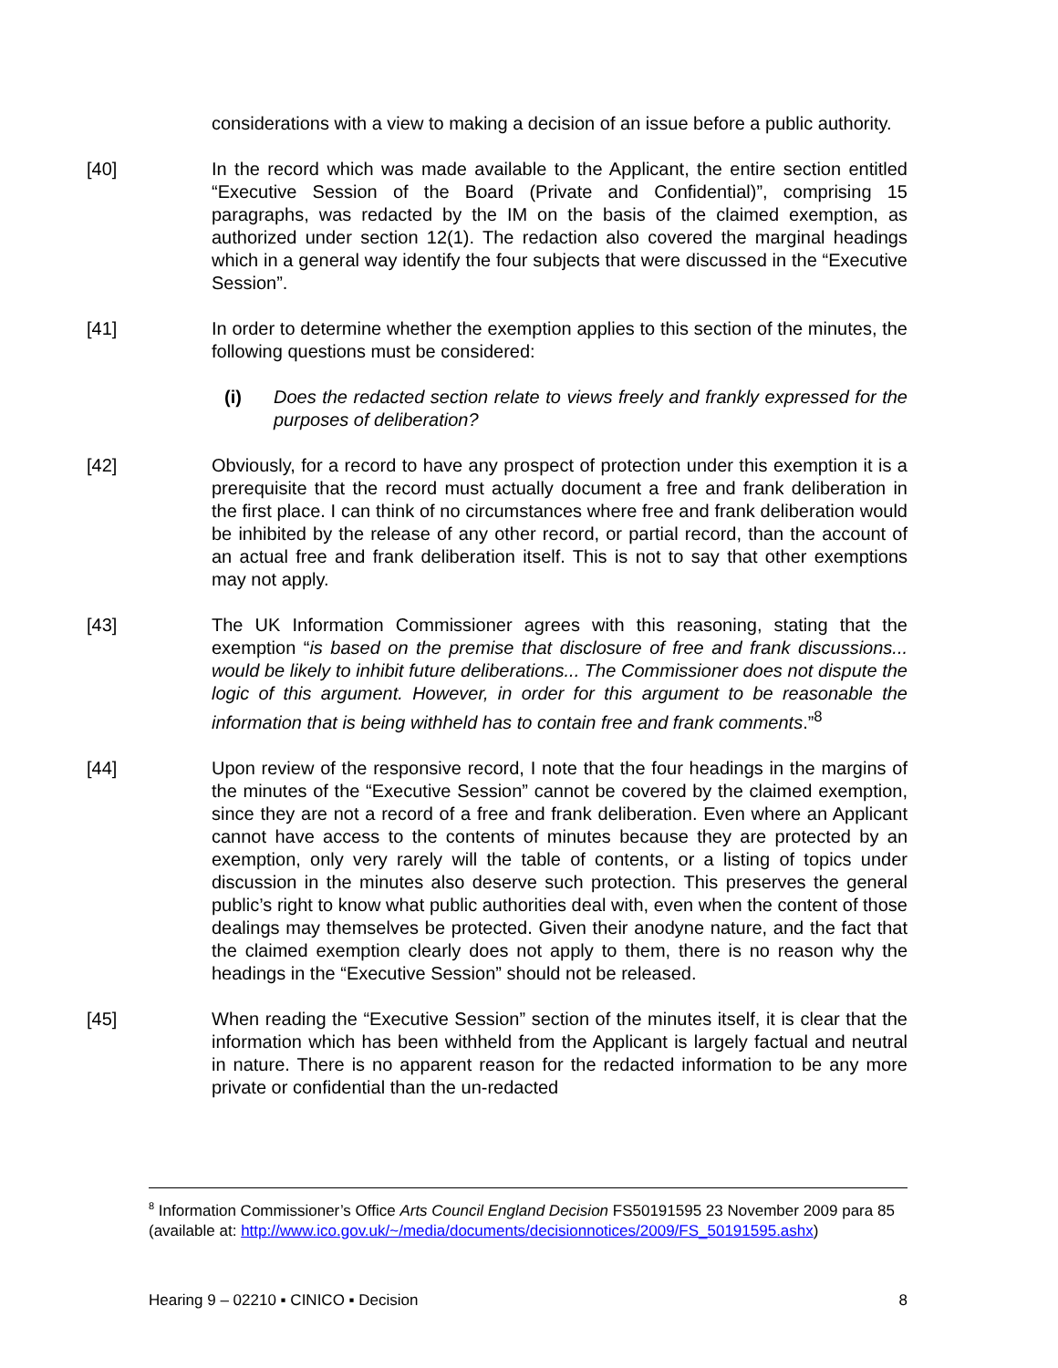considerations with a view to making a decision of an issue before a public authority.
[40] In the record which was made available to the Applicant, the entire section entitled “Executive Session of the Board (Private and Confidential)”, comprising 15 paragraphs, was redacted by the IM on the basis of the claimed exemption, as authorized under section 12(1). The redaction also covered the marginal headings which in a general way identify the four subjects that were discussed in the “Executive Session”.
[41] In order to determine whether the exemption applies to this section of the minutes, the following questions must be considered:
(i) Does the redacted section relate to views freely and frankly expressed for the purposes of deliberation?
[42] Obviously, for a record to have any prospect of protection under this exemption it is a prerequisite that the record must actually document a free and frank deliberation in the first place. I can think of no circumstances where free and frank deliberation would be inhibited by the release of any other record, or partial record, than the account of an actual free and frank deliberation itself. This is not to say that other exemptions may not apply.
[43] The UK Information Commissioner agrees with this reasoning, stating that the exemption “is based on the premise that disclosure of free and frank discussions... would be likely to inhibit future deliberations... The Commissioner does not dispute the logic of this argument. However, in order for this argument to be reasonable the information that is being withheld has to contain free and frank comments.”<sup>8</sup>
[44] Upon review of the responsive record, I note that the four headings in the margins of the minutes of the “Executive Session” cannot be covered by the claimed exemption, since they are not a record of a free and frank deliberation. Even where an Applicant cannot have access to the contents of minutes because they are protected by an exemption, only very rarely will the table of contents, or a listing of topics under discussion in the minutes also deserve such protection. This preserves the general public’s right to know what public authorities deal with, even when the content of those dealings may themselves be protected. Given their anodyne nature, and the fact that the claimed exemption clearly does not apply to them, there is no reason why the headings in the “Executive Session” should not be released.
[45] When reading the “Executive Session” section of the minutes itself, it is clear that the information which has been withheld from the Applicant is largely factual and neutral in nature. There is no apparent reason for the redacted information to be any more private or confidential than the un-redacted
<sup>8</sup> Information Commissioner’s Office Arts Council England Decision FS50191595 23 November 2009 para 85 (available at: http://www.ico.gov.uk/~/media/documents/decisionnotices/2009/FS_50191595.ashx)
Hearing 9 – 02210 ▪ CINICO ▪ Decision 8